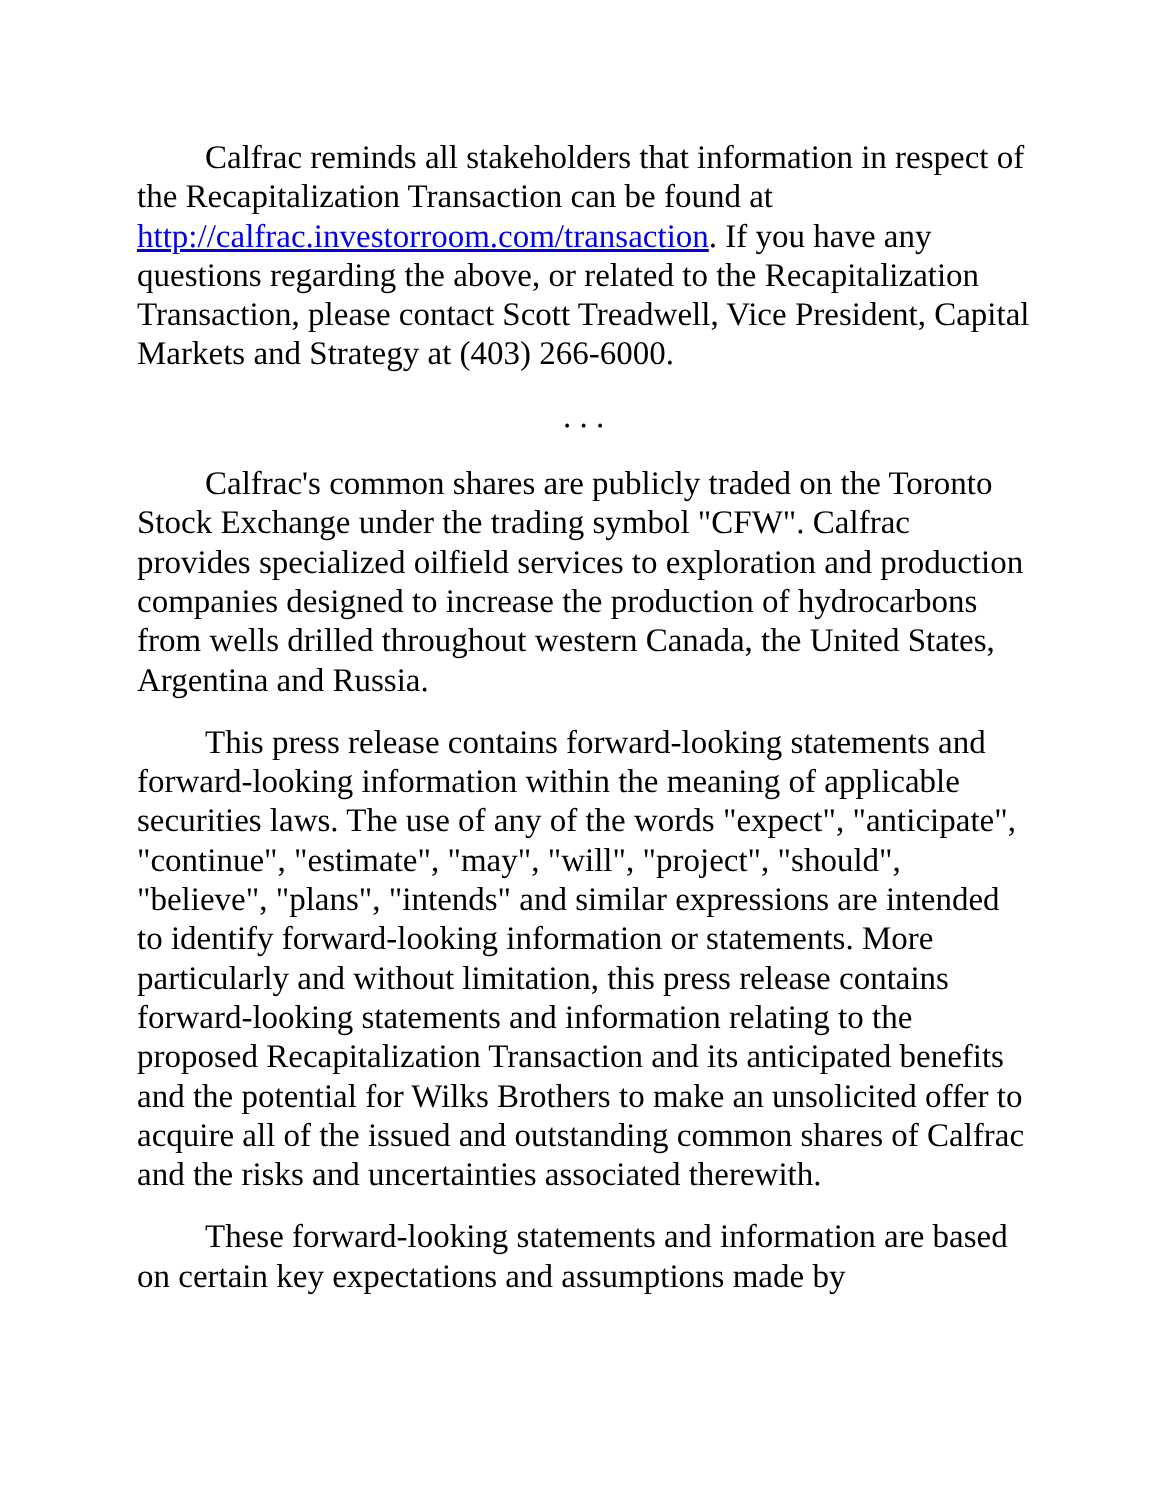Calfrac reminds all stakeholders that information in respect of the Recapitalization Transaction can be found at http://calfrac.investorroom.com/transaction. If you have any questions regarding the above, or related to the Recapitalization Transaction, please contact Scott Treadwell, Vice President, Capital Markets and Strategy at (403) 266-6000.
. . .
Calfrac's common shares are publicly traded on the Toronto Stock Exchange under the trading symbol "CFW". Calfrac provides specialized oilfield services to exploration and production companies designed to increase the production of hydrocarbons from wells drilled throughout western Canada, the United States, Argentina and Russia.
This press release contains forward-looking statements and forward-looking information within the meaning of applicable securities laws. The use of any of the words "expect", "anticipate", "continue", "estimate", "may", "will", "project", "should", "believe", "plans", "intends" and similar expressions are intended to identify forward-looking information or statements. More particularly and without limitation, this press release contains forward-looking statements and information relating to the proposed Recapitalization Transaction and its anticipated benefits and the potential for Wilks Brothers to make an unsolicited offer to acquire all of the issued and outstanding common shares of Calfrac and the risks and uncertainties associated therewith.
These forward-looking statements and information are based on certain key expectations and assumptions made by